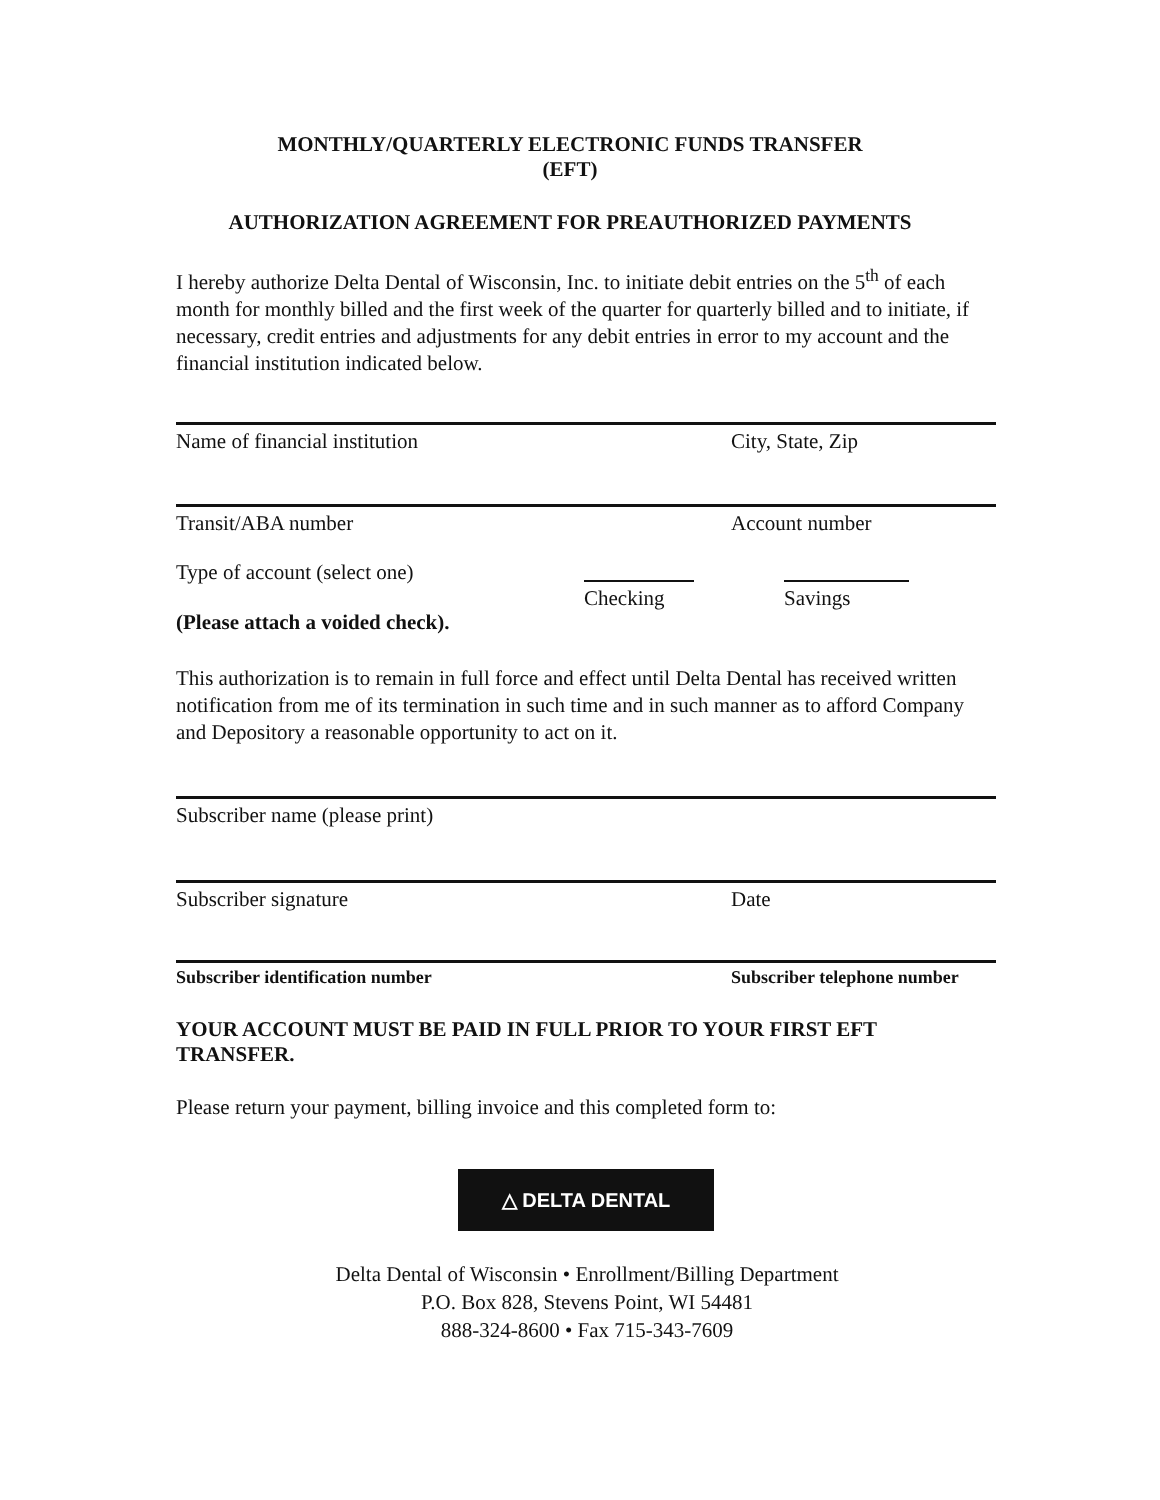MONTHLY/QUARTERLY ELECTRONIC FUNDS TRANSFER
(EFT)
AUTHORIZATION AGREEMENT FOR PREAUTHORIZED PAYMENTS
I hereby authorize Delta Dental of Wisconsin, Inc. to initiate debit entries on the 5<sup>th</sup> of each month for monthly billed and the first week of the quarter for quarterly billed and to initiate, if necessary, credit entries and adjustments for any debit entries in error to my account and the financial institution indicated below.
Name of financial institution City, State, Zip
Transit/ABA number Account number
Type of account (select one)
(Please attach a voided check).
Checking Savings
This authorization is to remain in full force and effect until Delta Dental has received written notification from me of its termination in such time and in such manner as to afford Company and Depository a reasonable opportunity to act on it.
Subscriber name (please print)
Subscriber signature Date
Subscriber identification number Subscriber telephone number
YOUR ACCOUNT MUST BE PAID IN FULL PRIOR TO YOUR FIRST EFT TRANSFER.
Please return your payment, billing invoice and this completed form to:
△ DELTA DENTAL
Delta Dental of Wisconsin • Enrollment/Billing Department
P.O. Box 828, Stevens Point, WI 54481
888-324-8600 • Fax 715-343-7609